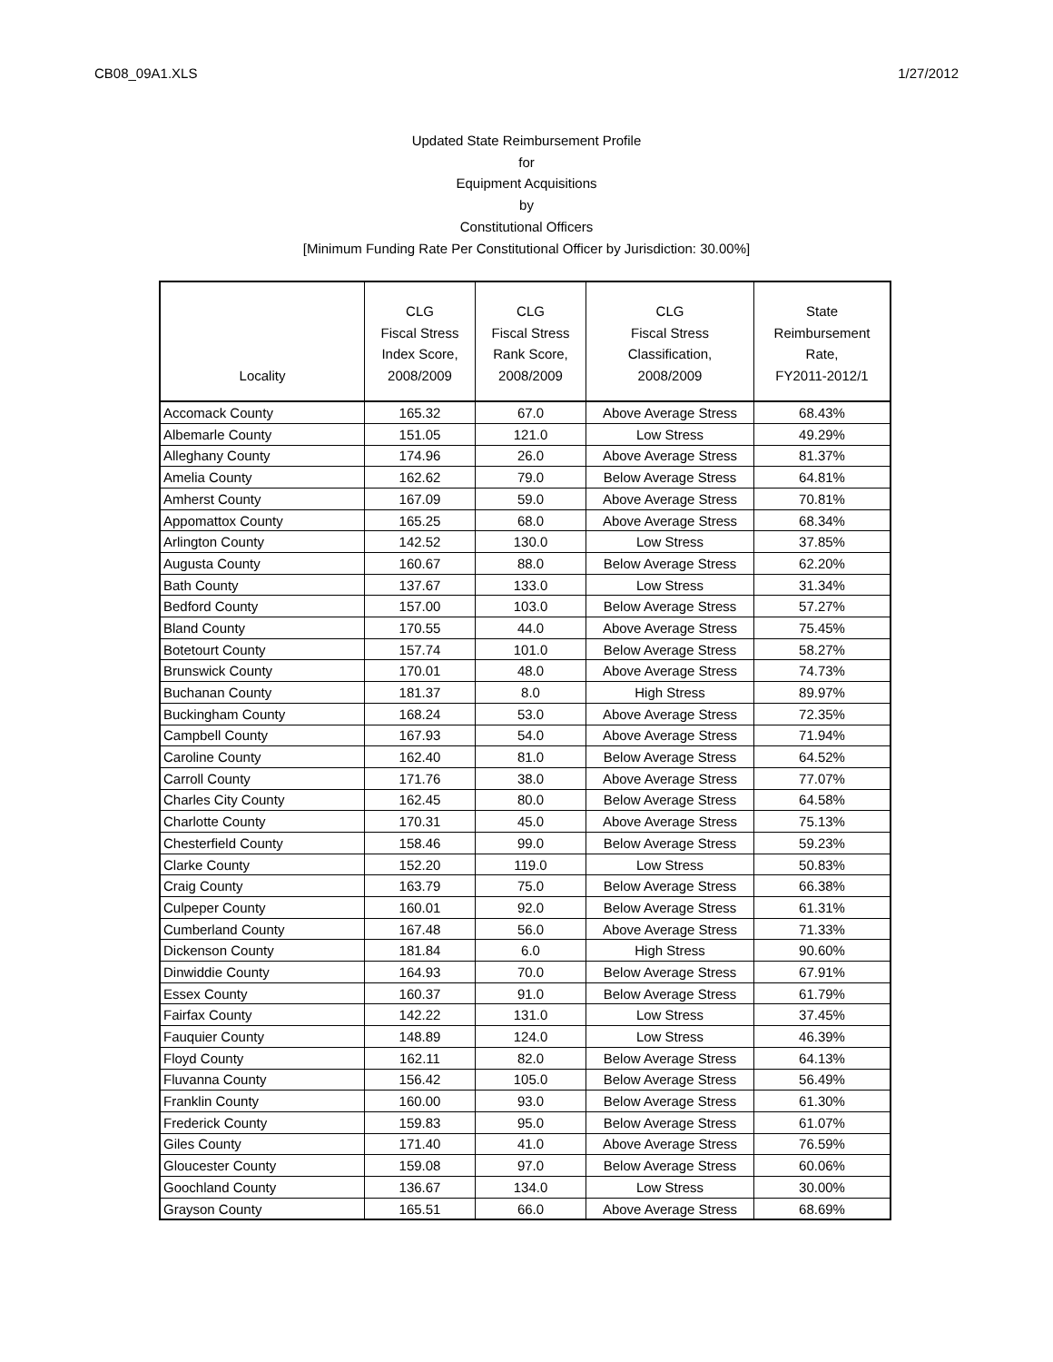CB08_09A1.XLS 1/27/2012
Updated State Reimbursement Profile
for
Equipment Acquisitions
by
Constitutional Officers
[Minimum Funding Rate Per Constitutional Officer by Jurisdiction: 30.00%]
| Locality | CLG Fiscal Stress Index Score, 2008/2009 | CLG Fiscal Stress Rank Score, 2008/2009 | CLG Fiscal Stress Classification, 2008/2009 | State Reimbursement Rate, FY2011-2012/1 |
| --- | --- | --- | --- | --- |
| Accomack County | 165.32 | 67.0 | Above Average Stress | 68.43% |
| Albemarle County | 151.05 | 121.0 | Low Stress | 49.29% |
| Alleghany County | 174.96 | 26.0 | Above Average Stress | 81.37% |
| Amelia County | 162.62 | 79.0 | Below Average Stress | 64.81% |
| Amherst County | 167.09 | 59.0 | Above Average Stress | 70.81% |
| Appomattox County | 165.25 | 68.0 | Above Average Stress | 68.34% |
| Arlington County | 142.52 | 130.0 | Low Stress | 37.85% |
| Augusta County | 160.67 | 88.0 | Below Average Stress | 62.20% |
| Bath County | 137.67 | 133.0 | Low Stress | 31.34% |
| Bedford County | 157.00 | 103.0 | Below Average Stress | 57.27% |
| Bland County | 170.55 | 44.0 | Above Average Stress | 75.45% |
| Botetourt County | 157.74 | 101.0 | Below Average Stress | 58.27% |
| Brunswick County | 170.01 | 48.0 | Above Average Stress | 74.73% |
| Buchanan County | 181.37 | 8.0 | High Stress | 89.97% |
| Buckingham County | 168.24 | 53.0 | Above Average Stress | 72.35% |
| Campbell County | 167.93 | 54.0 | Above Average Stress | 71.94% |
| Caroline County | 162.40 | 81.0 | Below Average Stress | 64.52% |
| Carroll County | 171.76 | 38.0 | Above Average Stress | 77.07% |
| Charles City County | 162.45 | 80.0 | Below Average Stress | 64.58% |
| Charlotte County | 170.31 | 45.0 | Above Average Stress | 75.13% |
| Chesterfield County | 158.46 | 99.0 | Below Average Stress | 59.23% |
| Clarke County | 152.20 | 119.0 | Low Stress | 50.83% |
| Craig County | 163.79 | 75.0 | Below Average Stress | 66.38% |
| Culpeper County | 160.01 | 92.0 | Below Average Stress | 61.31% |
| Cumberland County | 167.48 | 56.0 | Above Average Stress | 71.33% |
| Dickenson County | 181.84 | 6.0 | High Stress | 90.60% |
| Dinwiddie County | 164.93 | 70.0 | Below Average Stress | 67.91% |
| Essex County | 160.37 | 91.0 | Below Average Stress | 61.79% |
| Fairfax County | 142.22 | 131.0 | Low Stress | 37.45% |
| Fauquier County | 148.89 | 124.0 | Low Stress | 46.39% |
| Floyd County | 162.11 | 82.0 | Below Average Stress | 64.13% |
| Fluvanna County | 156.42 | 105.0 | Below Average Stress | 56.49% |
| Franklin County | 160.00 | 93.0 | Below Average Stress | 61.30% |
| Frederick County | 159.83 | 95.0 | Below Average Stress | 61.07% |
| Giles County | 171.40 | 41.0 | Above Average Stress | 76.59% |
| Gloucester County | 159.08 | 97.0 | Below Average Stress | 60.06% |
| Goochland County | 136.67 | 134.0 | Low Stress | 30.00% |
| Grayson County | 165.51 | 66.0 | Above Average Stress | 68.69% |